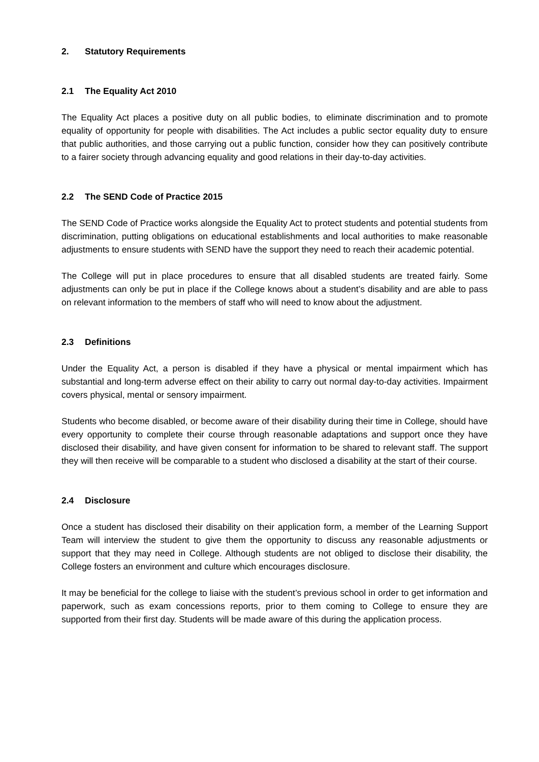2. Statutory Requirements
2.1 The Equality Act 2010
The Equality Act places a positive duty on all public bodies, to eliminate discrimination and to promote equality of opportunity for people with disabilities. The Act includes a public sector equality duty to ensure that public authorities, and those carrying out a public function, consider how they can positively contribute to a fairer society through advancing equality and good relations in their day-to-day activities.
2.2 The SEND Code of Practice 2015
The SEND Code of Practice works alongside the Equality Act to protect students and potential students from discrimination, putting obligations on educational establishments and local authorities to make reasonable adjustments to ensure students with SEND have the support they need to reach their academic potential.
The College will put in place procedures to ensure that all disabled students are treated fairly. Some adjustments can only be put in place if the College knows about a student’s disability and are able to pass on relevant information to the members of staff who will need to know about the adjustment.
2.3 Definitions
Under the Equality Act, a person is disabled if they have a physical or mental impairment which has substantial and long-term adverse effect on their ability to carry out normal day-to-day activities. Impairment covers physical, mental or sensory impairment.
Students who become disabled, or become aware of their disability during their time in College, should have every opportunity to complete their course through reasonable adaptations and support once they have disclosed their disability, and have given consent for information to be shared to relevant staff. The support they will then receive will be comparable to a student who disclosed a disability at the start of their course.
2.4 Disclosure
Once a student has disclosed their disability on their application form, a member of the Learning Support Team will interview the student to give them the opportunity to discuss any reasonable adjustments or support that they may need in College. Although students are not obliged to disclose their disability, the College fosters an environment and culture which encourages disclosure.
It may be beneficial for the college to liaise with the student’s previous school in order to get information and paperwork, such as exam concessions reports, prior to them coming to College to ensure they are supported from their first day. Students will be made aware of this during the application process.